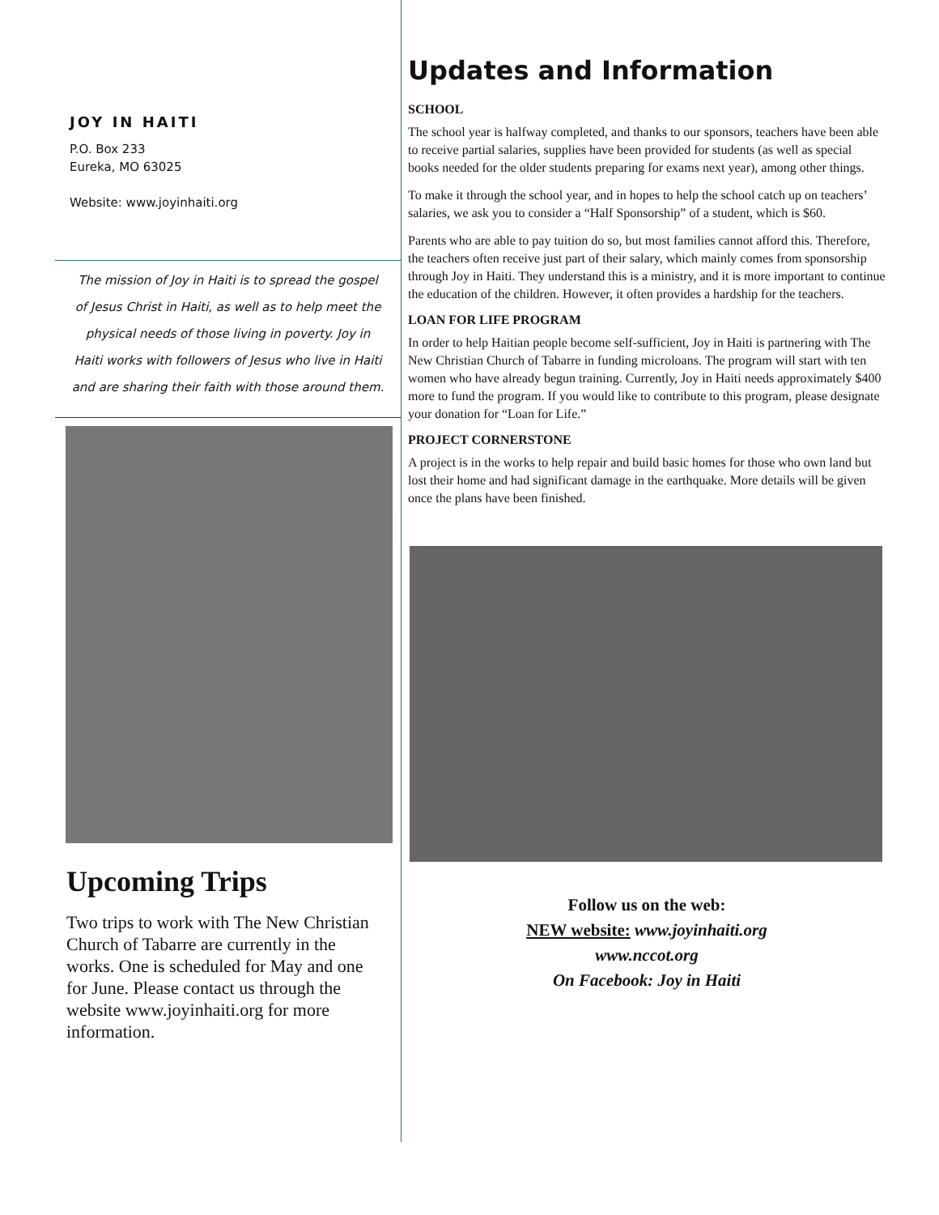JOY IN HAITI
P.O. Box 233
Eureka, MO 63025
Website: www.joyinhaiti.org
The mission of Joy in Haiti is to spread the gospel of Jesus Christ in Haiti, as well as to help meet the physical needs of those living in poverty. Joy in Haiti works with followers of Jesus who live in Haiti and are sharing their faith with those around them.
Upcoming Trips
Two trips to work with The New Christian Church of Tabarre are currently in the works. One is scheduled for May and one for June. Please contact us through the website www.joyinhaiti.org for more information.
Updates and Information
SCHOOL
The school year is halfway completed, and thanks to our sponsors, teachers have been able to receive partial salaries, supplies have been provided for students (as well as special books needed for the older students preparing for exams next year), among other things.
To make it through the school year, and in hopes to help the school catch up on teachers’ salaries, we ask you to consider a “Half Sponsorship” of a student, which is $60.
Parents who are able to pay tuition do so, but most families cannot afford this. Therefore, the teachers often receive just part of their salary, which mainly comes from sponsorship through Joy in Haiti. They understand this is a ministry, and it is more important to continue the education of the children. However, it often provides a hardship for the teachers.
LOAN FOR LIFE PROGRAM
In order to help Haitian people become self-sufficient, Joy in Haiti is partnering with The New Christian Church of Tabarre in funding microloans. The program will start with ten women who have already begun training. Currently, Joy in Haiti needs approximately $400 more to fund the program. If you would like to contribute to this program, please designate your donation for “Loan for Life.”
PROJECT CORNERSTONE
A project is in the works to help repair and build basic homes for those who own land but lost their home and had significant damage in the earthquake. More details will be given once the plans have been finished.
Follow us on the web:
NEW website: www.joyinhaiti.org
www.nccot.org
On Facebook: Joy in Haiti